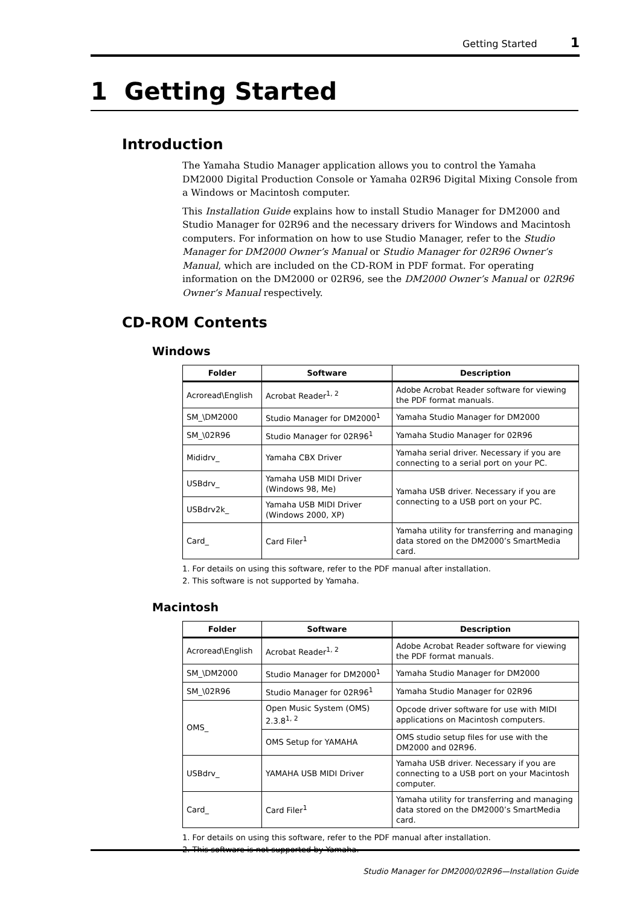Getting Started 1
1 Getting Started
Introduction
The Yamaha Studio Manager application allows you to control the Yamaha DM2000 Digital Production Console or Yamaha 02R96 Digital Mixing Console from a Windows or Macintosh computer.
This Installation Guide explains how to install Studio Manager for DM2000 and Studio Manager for 02R96 and the necessary drivers for Windows and Macintosh computers. For information on how to use Studio Manager, refer to the Studio Manager for DM2000 Owner’s Manual or Studio Manager for 02R96 Owner’s Manual, which are included on the CD-ROM in PDF format. For operating information on the DM2000 or 02R96, see the DM2000 Owner’s Manual or 02R96 Owner’s Manual respectively.
CD-ROM Contents
Windows
| Folder | Software | Description |
| --- | --- | --- |
| Acroread\English | Acrobat Reader<sup>1, 2</sup> | Adobe Acrobat Reader software for viewing the PDF format manuals. |
| SM_\DM2000 | Studio Manager for DM2000<sup>1</sup> | Yamaha Studio Manager for DM2000 |
| SM_\02R96 | Studio Manager for 02R96<sup>1</sup> | Yamaha Studio Manager for 02R96 |
| Mididrv_ | Yamaha CBX Driver | Yamaha serial driver. Necessary if you are connecting to a serial port on your PC. |
| USBdrv_ | Yamaha USB MIDI Driver (Windows 98, Me) | Yamaha USB driver. Necessary if you are connecting to a USB port on your PC. |
| USBdrv2k_ | Yamaha USB MIDI Driver (Windows 2000, XP) | |
| Card_ | Card Filer<sup>1</sup> | Yamaha utility for transferring and managing data stored on the DM2000’s SmartMedia card. |
1. For details on using this software, refer to the PDF manual after installation.
2. This software is not supported by Yamaha.
Macintosh
| Folder | Software | Description |
| --- | --- | --- |
| Acroread\English | Acrobat Reader<sup>1, 2</sup> | Adobe Acrobat Reader software for viewing the PDF format manuals. |
| SM_\DM2000 | Studio Manager for DM2000<sup>1</sup> | Yamaha Studio Manager for DM2000 |
| SM_\02R96 | Studio Manager for 02R96<sup>1</sup> | Yamaha Studio Manager for 02R96 |
| OMS_ | Open Music System (OMS) 2.3.8<sup>1, 2</sup> | Opcode driver software for use with MIDI applications on Macintosh computers. |
| | OMS Setup for YAMAHA | OMS studio setup files for use with the DM2000 and 02R96. |
| USBdrv_ | YAMAHA USB MIDI Driver | Yamaha USB driver. Necessary if you are connecting to a USB port on your Macintosh computer. |
| Card_ | Card Filer<sup>1</sup> | Yamaha utility for transferring and managing data stored on the DM2000’s SmartMedia card. |
1. For details on using this software, refer to the PDF manual after installation.
2. This software is not supported by Yamaha.
Studio Manager for DM2000/02R96—Installation Guide